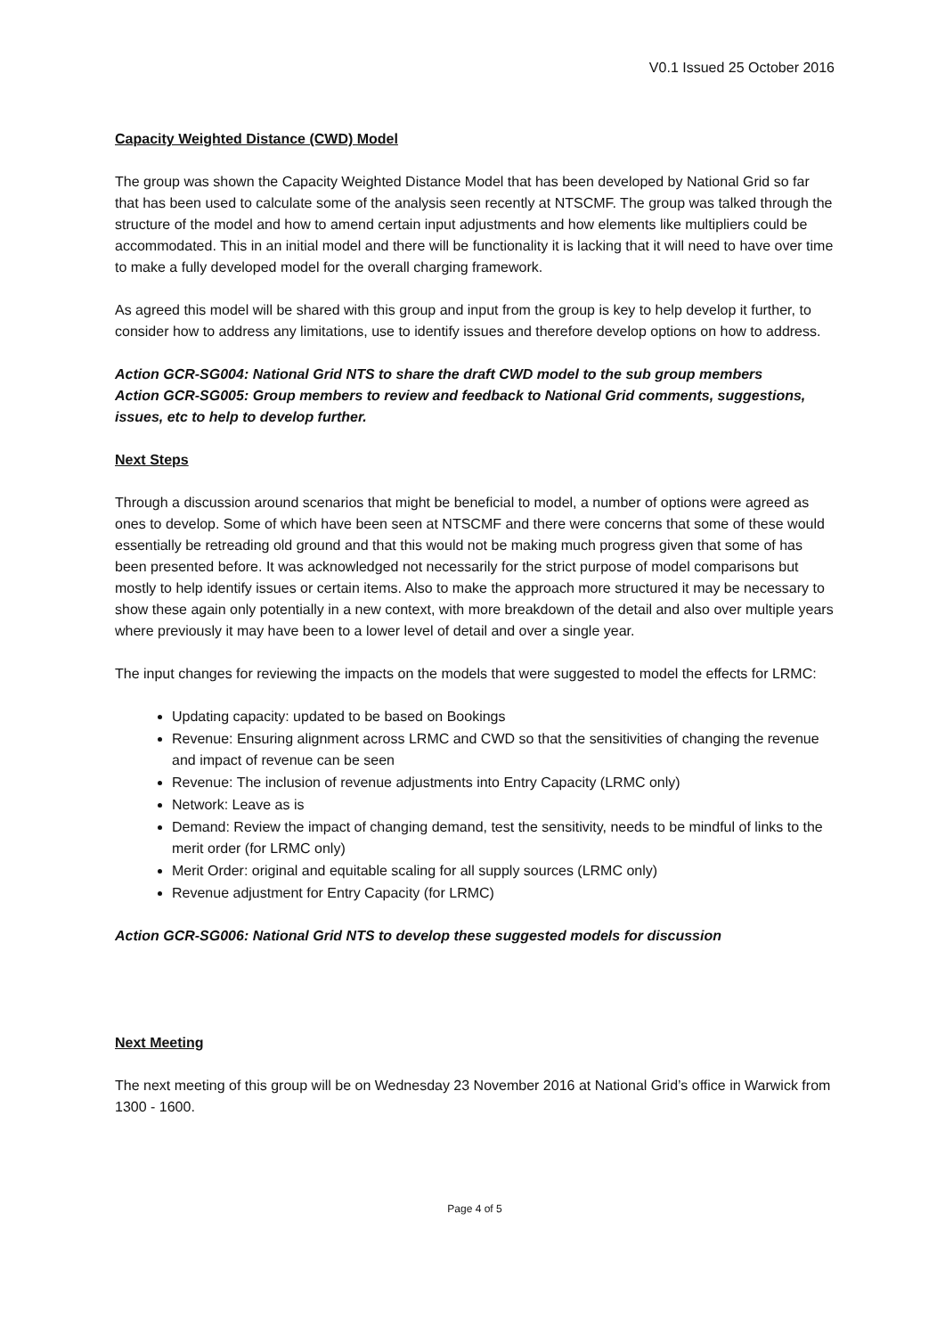V0.1 Issued 25 October 2016
Capacity Weighted Distance (CWD) Model
The group was shown the Capacity Weighted Distance Model that has been developed by National Grid so far that has been used to calculate some of the analysis seen recently at NTSCMF. The group was talked through the structure of the model and how to amend certain input adjustments and how elements like multipliers could be accommodated. This in an initial model and there will be functionality it is lacking that it will need to have over time to make a fully developed model for the overall charging framework.
As agreed this model will be shared with this group and input from the group is key to help develop it further, to consider how to address any limitations, use to identify issues and therefore develop options on how to address.
Action GCR-SG004: National Grid NTS to share the draft CWD model to the sub group members
Action GCR-SG005: Group members to review and feedback to National Grid comments, suggestions, issues, etc to help to develop further.
Next Steps
Through a discussion around scenarios that might be beneficial to model, a number of options were agreed as ones to develop. Some of which have been seen at NTSCMF and there were concerns that some of these would essentially be retreading old ground and that this would not be making much progress given that some of has been presented before. It was acknowledged not necessarily for the strict purpose of model comparisons but mostly to help identify issues or certain items. Also to make the approach more structured it may be necessary to show these again only potentially in a new context, with more breakdown of the detail and also over multiple years where previously it may have been to a lower level of detail and over a single year.
The input changes for reviewing the impacts on the models that were suggested to model the effects for LRMC:
Updating capacity: updated to be based on Bookings
Revenue: Ensuring alignment across LRMC and CWD so that the sensitivities of changing the revenue and impact of revenue can be seen
Revenue: The inclusion of revenue adjustments into Entry Capacity (LRMC only)
Network: Leave as is
Demand: Review the impact of changing demand, test the sensitivity, needs to be mindful of links to the merit order (for LRMC only)
Merit Order: original and equitable scaling for all supply sources (LRMC only)
Revenue adjustment for Entry Capacity (for LRMC)
Action GCR-SG006: National Grid NTS to develop these suggested models for discussion
Next Meeting
The next meeting of this group will be on Wednesday 23 November 2016 at National Grid’s office in Warwick from 1300 - 1600.
Page 4 of 5